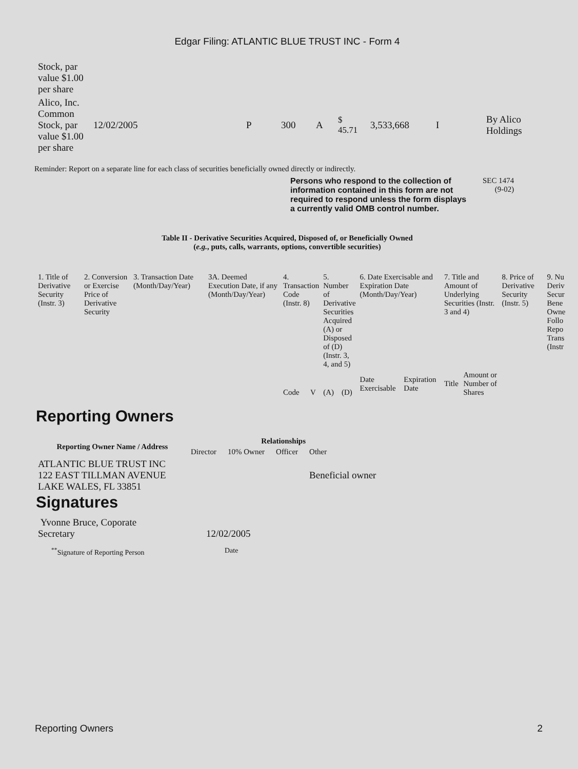Edgar Filing: ATLANTIC BLUE TRUST INC - Form 4
| Stock, par value $1.00 per share | | | | | | | | |
| Alico, Inc. Common Stock, par value $1.00 per share | 12/02/2005 | P | 300 | A | $ 45.71 | 3,533,668 | I | By Alico Holdings |
Reminder: Report on a separate line for each class of securities beneficially owned directly or indirectly.
Persons who respond to the collection of information contained in this form are not required to respond unless the form displays a currently valid OMB control number.
SEC 1474
(9-02)
Table II - Derivative Securities Acquired, Disposed of, or Beneficially Owned
(e.g., puts, calls, warrants, options, convertible securities)
| 1. Title of Derivative Security (Instr. 3) | 2. Conversion or Exercise Price of Derivative Security | 3. Transaction Date (Month/Day/Year) | 3A. Deemed Execution Date, if any (Month/Day/Year) | 4. Transaction Code (Instr. 8) | | 5. Number of Derivative Securities Acquired (A) or Disposed of (D) (Instr. 3, 4, and 5) | | 6. Date Exercisable and Expiration Date (Month/Day/Year) | | 7. Title and Amount of Underlying Securities (Instr. 3 and 4) | | 8. Price of Derivative Security (Instr. 5) | 9. Nu Deriv Secur Bene Owne Follo Repo Trans (Instr |
| | | | | Code | V | (A) | (D) | Date Exercisable | Expiration Date | Title | Amount or Number of Shares | | |
Reporting Owners
| Reporting Owner Name / Address | Relationships | | | |
| --- | --- | --- | --- | --- |
| | Director | 10% Owner | Officer | Other |
| ATLANTIC BLUE TRUST INC 122 EAST TILLMAN AVENUE LAKE WALES, FL 33851 | | | | Beneficial owner |
Signatures
| Yvonne Bruce, Coporate Secretary | 12/02/2005 |
| <sup>**</sup> Signature of Reporting Person | Date |
Reporting Owners 2